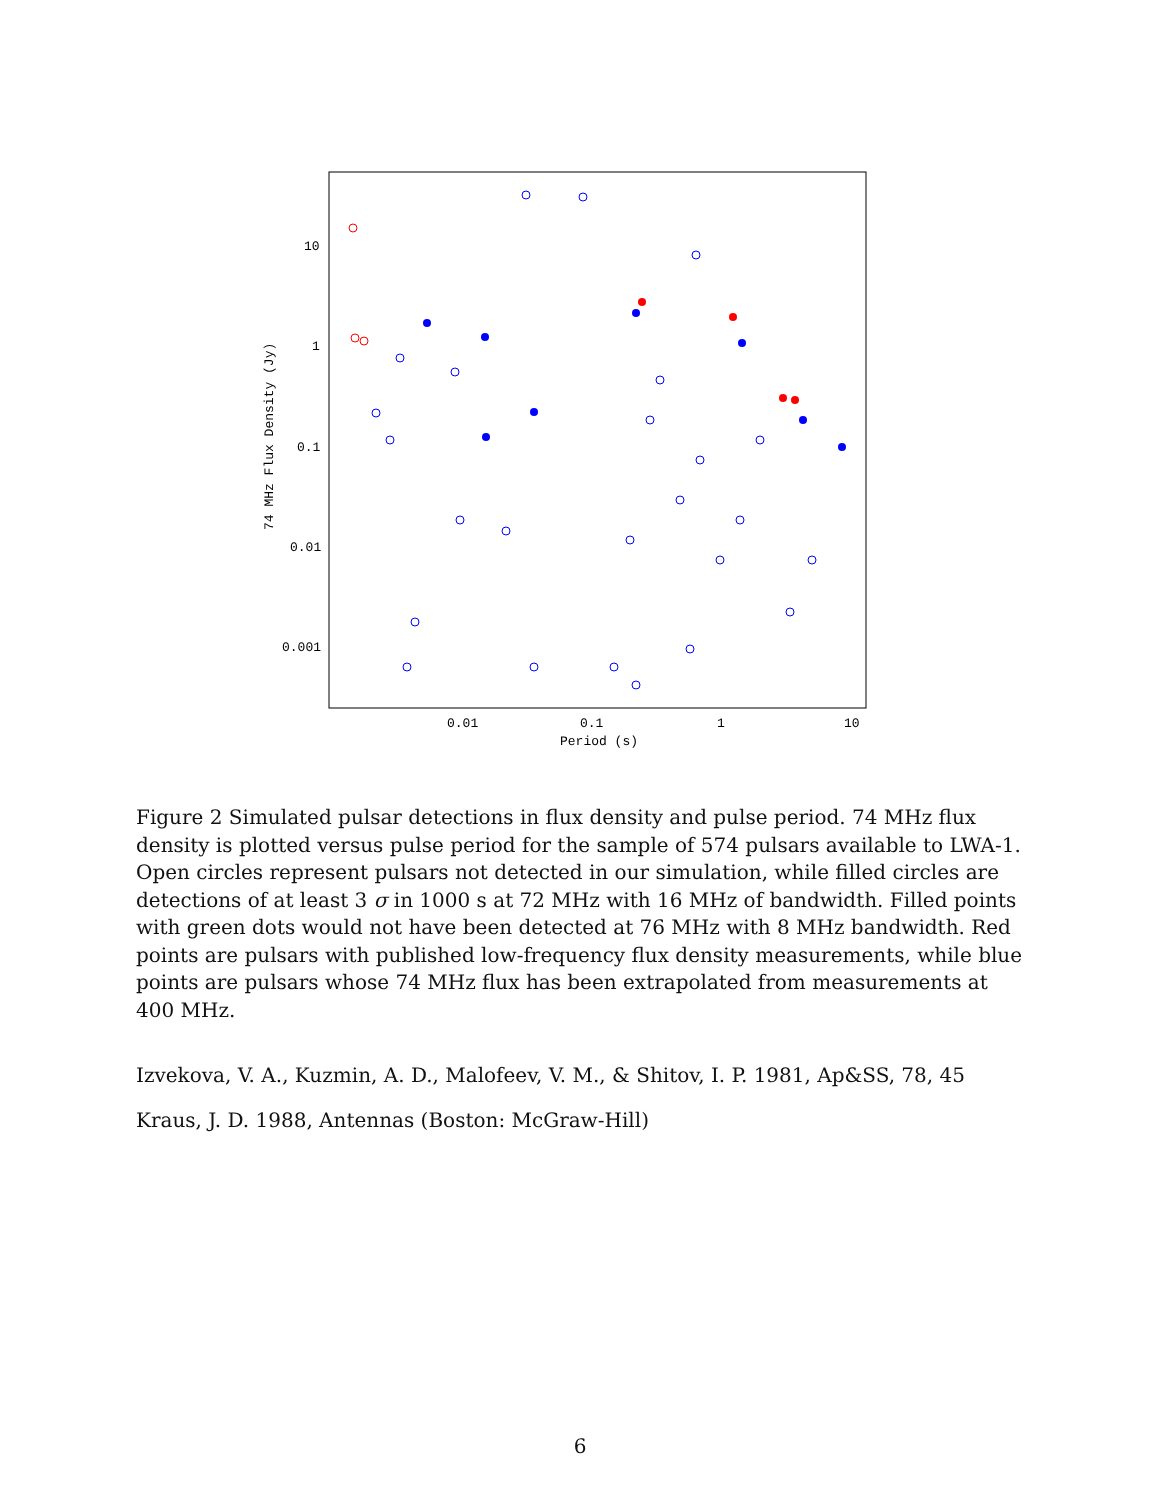0.01
0.1
1
10
Period (s)
10
1
0.1
0.01
0.001
74 MHz Flux Density (Jy)
Figure 2 Simulated pulsar detections in flux density and pulse period. 74 MHz flux density is plotted versus pulse period for the sample of 574 pulsars available to LWA-1. Open circles represent pulsars not detected in our simulation, while filled circles are detections of at least 3 σ in 1000 s at 72 MHz with 16 MHz of bandwidth. Filled points with green dots would not have been detected at 76 MHz with 8 MHz bandwidth. Red points are pulsars with published low-frequency flux density measurements, while blue points are pulsars whose 74 MHz flux has been extrapolated from measurements at 400 MHz.
Izvekova, V. A., Kuzmin, A. D., Malofeev, V. M., & Shitov, I. P. 1981, Ap&SS, 78, 45
Kraus, J. D. 1988, Antennas (Boston: McGraw-Hill)
6